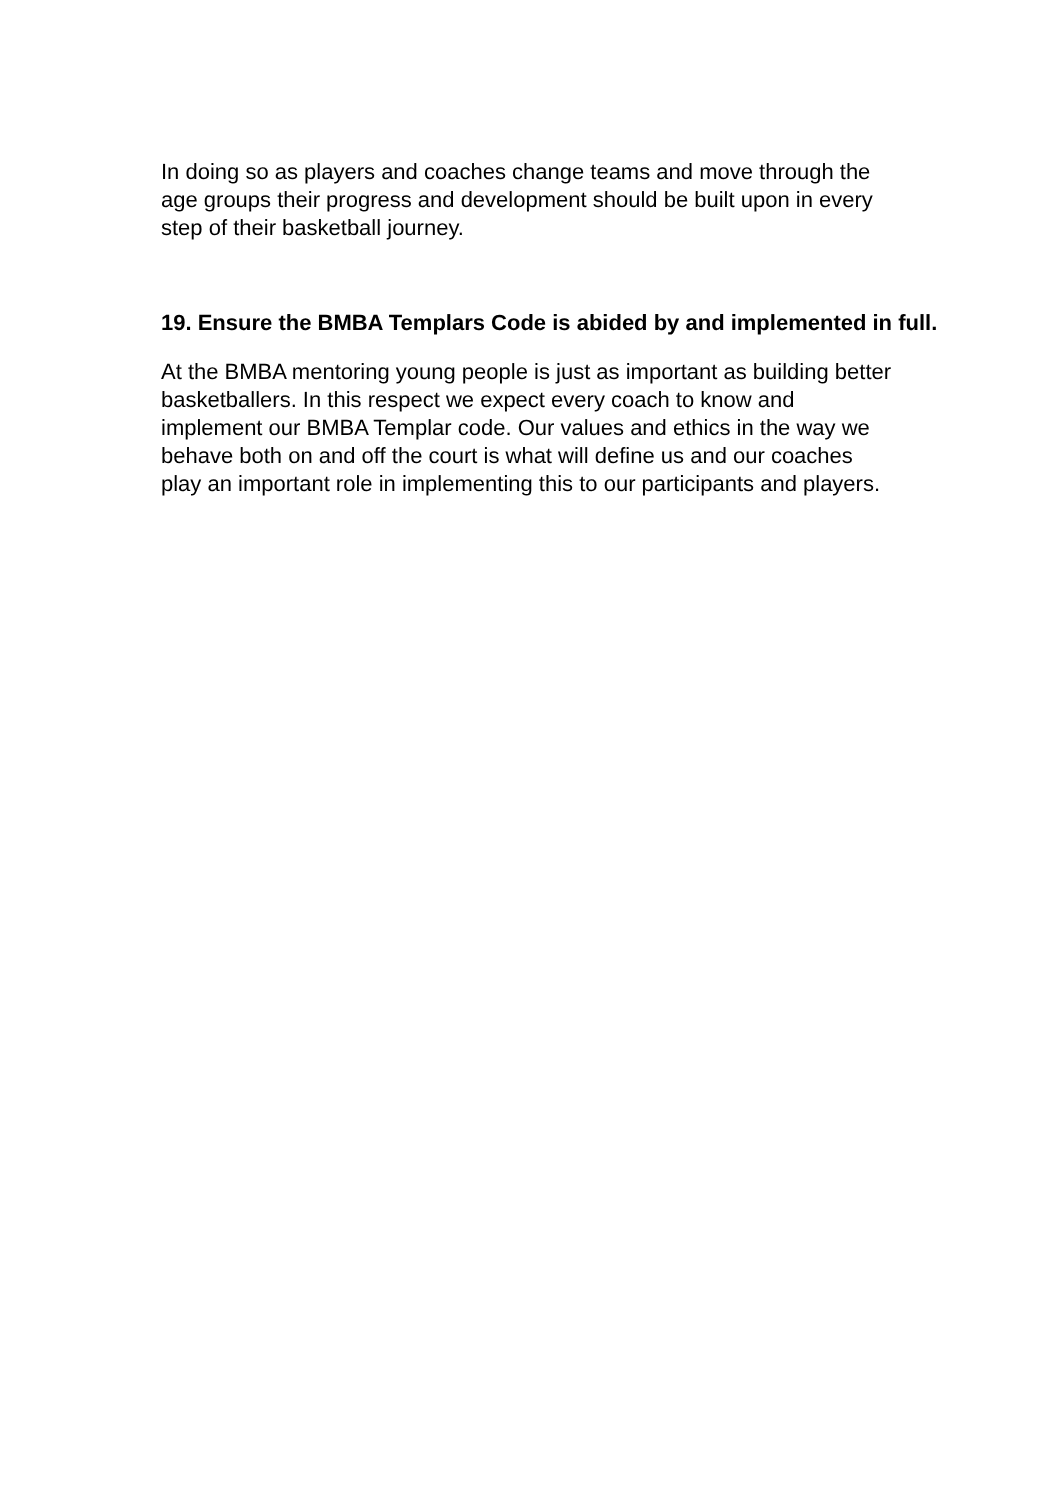In doing so as players and coaches change teams and move through the
age groups their progress and development should be built upon in every
step of their basketball journey.
19. Ensure the BMBA Templars Code is abided by and implemented in full.
At the BMBA mentoring young people is just as important as building better
basketballers. In this respect we expect every coach to know and
implement our BMBA Templar code. Our values and ethics in the way we
behave both on and off the court is what will define us and our coaches
play an important role in implementing this to our participants and players.